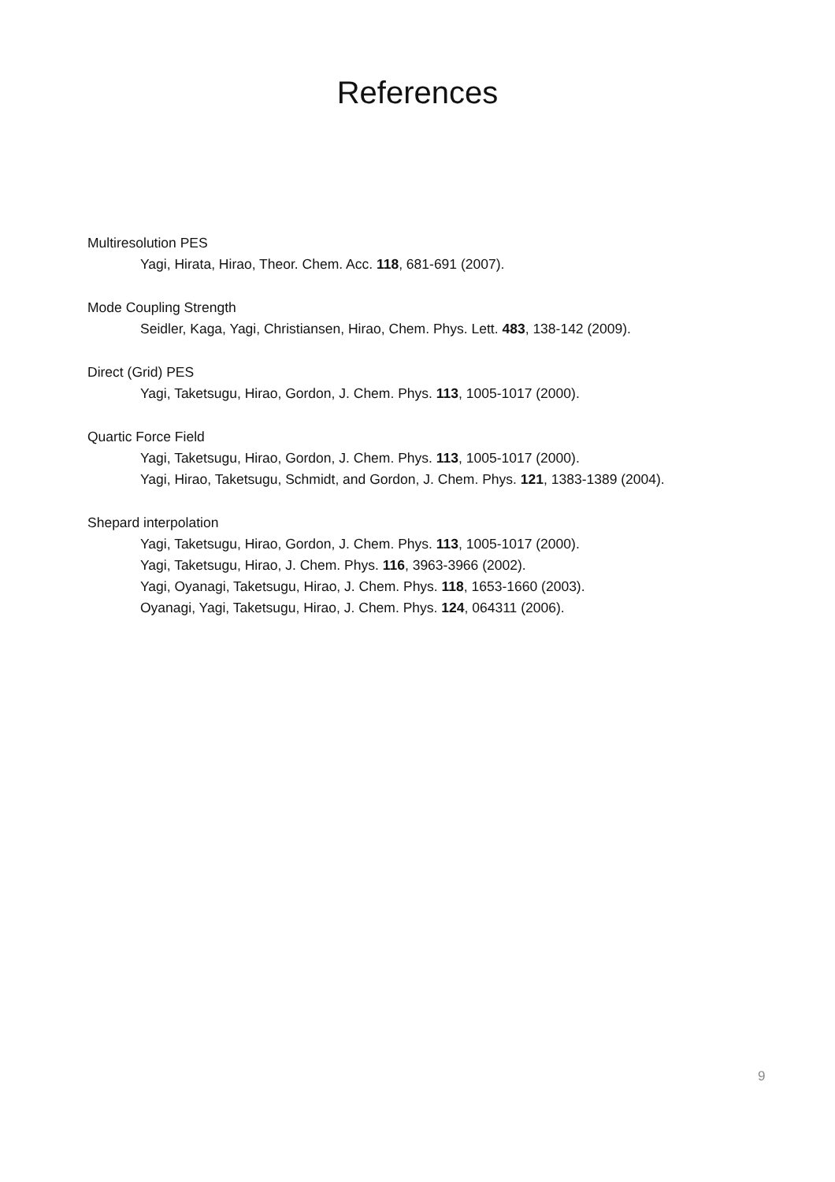References
Multiresolution PES
Yagi, Hirata, Hirao, Theor. Chem. Acc. 118, 681-691 (2007).
Mode Coupling Strength
Seidler, Kaga, Yagi, Christiansen, Hirao, Chem. Phys. Lett. 483, 138-142 (2009).
Direct (Grid) PES
Yagi, Taketsugu, Hirao, Gordon, J. Chem. Phys. 113, 1005-1017 (2000).
Quartic Force Field
Yagi, Taketsugu, Hirao, Gordon, J. Chem. Phys. 113, 1005-1017 (2000).
Yagi, Hirao, Taketsugu, Schmidt, and Gordon, J. Chem. Phys. 121, 1383-1389 (2004).
Shepard interpolation
Yagi, Taketsugu, Hirao, Gordon, J. Chem. Phys. 113, 1005-1017 (2000).
Yagi, Taketsugu, Hirao, J. Chem. Phys. 116, 3963-3966 (2002).
Yagi, Oyanagi, Taketsugu, Hirao, J. Chem. Phys. 118, 1653-1660 (2003).
Oyanagi, Yagi, Taketsugu, Hirao, J. Chem. Phys. 124, 064311 (2006).
9